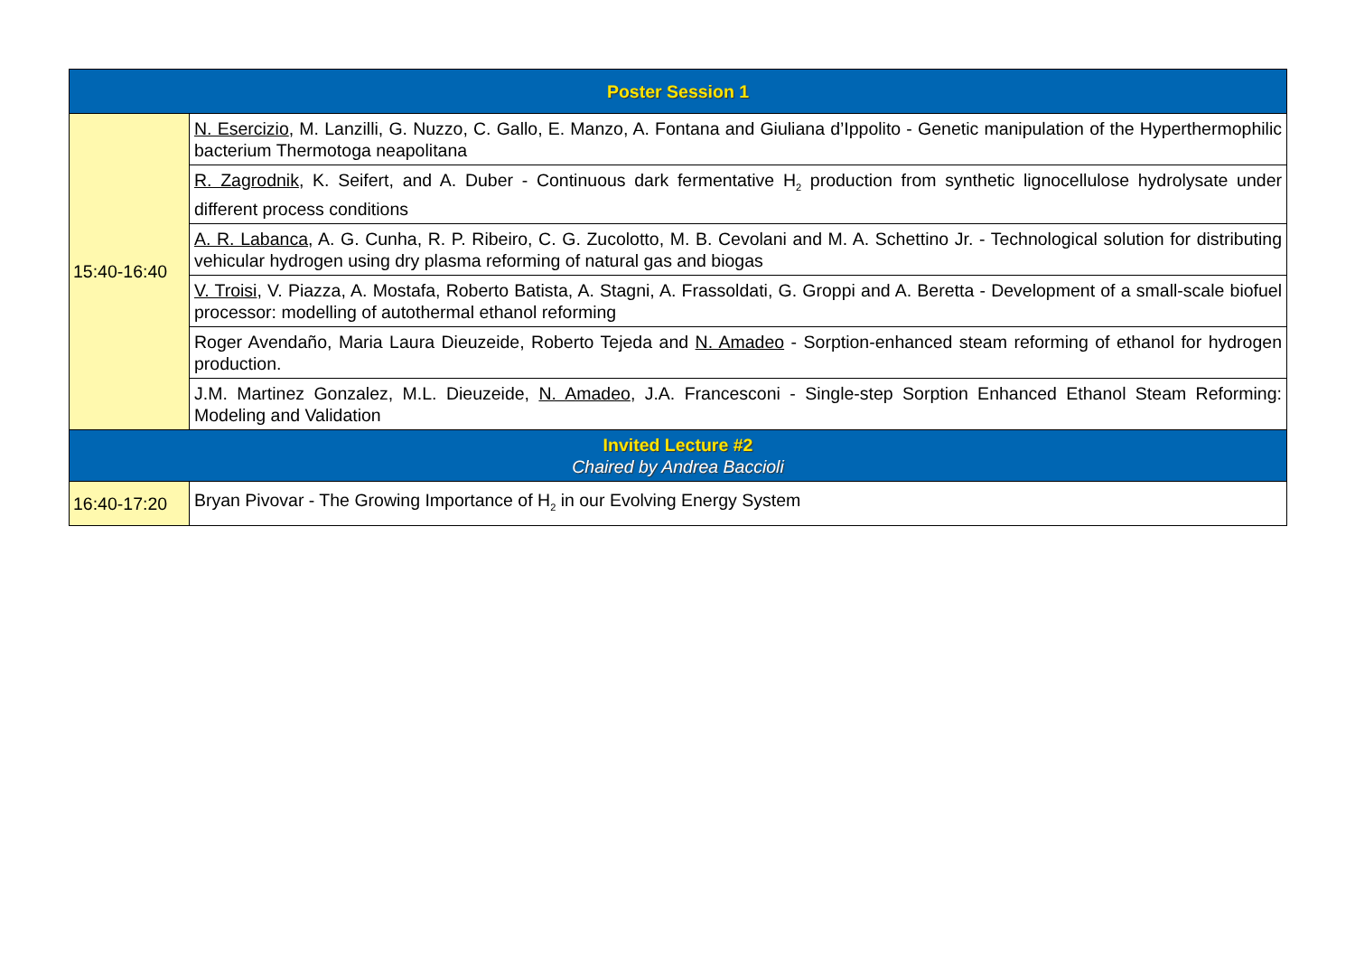| Poster Session 1 | |
| 15:40-16:40 | N. Esercizio , M. Lanzilli, G. Nuzzo, C. Gallo, E. Manzo, A. Fontana and Giuliana d’Ippolito - Genetic manipulation of the Hyperthermophilic bacterium Thermotoga neapolitana |
| | R. Zagrodnik , K. Seifert, and A. Duber - Continuous dark fermentative H<sub>2</sub> production from synthetic lignocellulose hydrolysate under different process conditions |
| | A. R. Labanca , A. G. Cunha, R. P. Ribeiro, C. G. Zucolotto, M. B. Cevolani and M. A. Schettino Jr. - Technological solution for distributing vehicular hydrogen using dry plasma reforming of natural gas and biogas |
| | V. Troisi , V. Piazza, A. Mostafa, Roberto Batista, A. Stagni, A. Frassoldati, G. Groppi and A. Beretta - Development of a small-scale biofuel processor: modelling of autothermal ethanol reforming |
| | Roger Avendaño, Maria Laura Dieuzeide, Roberto Tejeda and N. Amadeo - Sorption-enhanced steam reforming of ethanol for hydrogen production. |
| | J.M. Martinez Gonzalez, M.L. Dieuzeide, N. Amadeo , J.A. Francesconi - Single-step Sorption Enhanced Ethanol Steam Reforming: Modeling and Validation |
| Invited Lecture #2 Chaired by Andrea Baccioli | |
| 16:40-17:20 | Bryan Pivovar - The Growing Importance of H<sub>2</sub> in our Evolving Energy System |